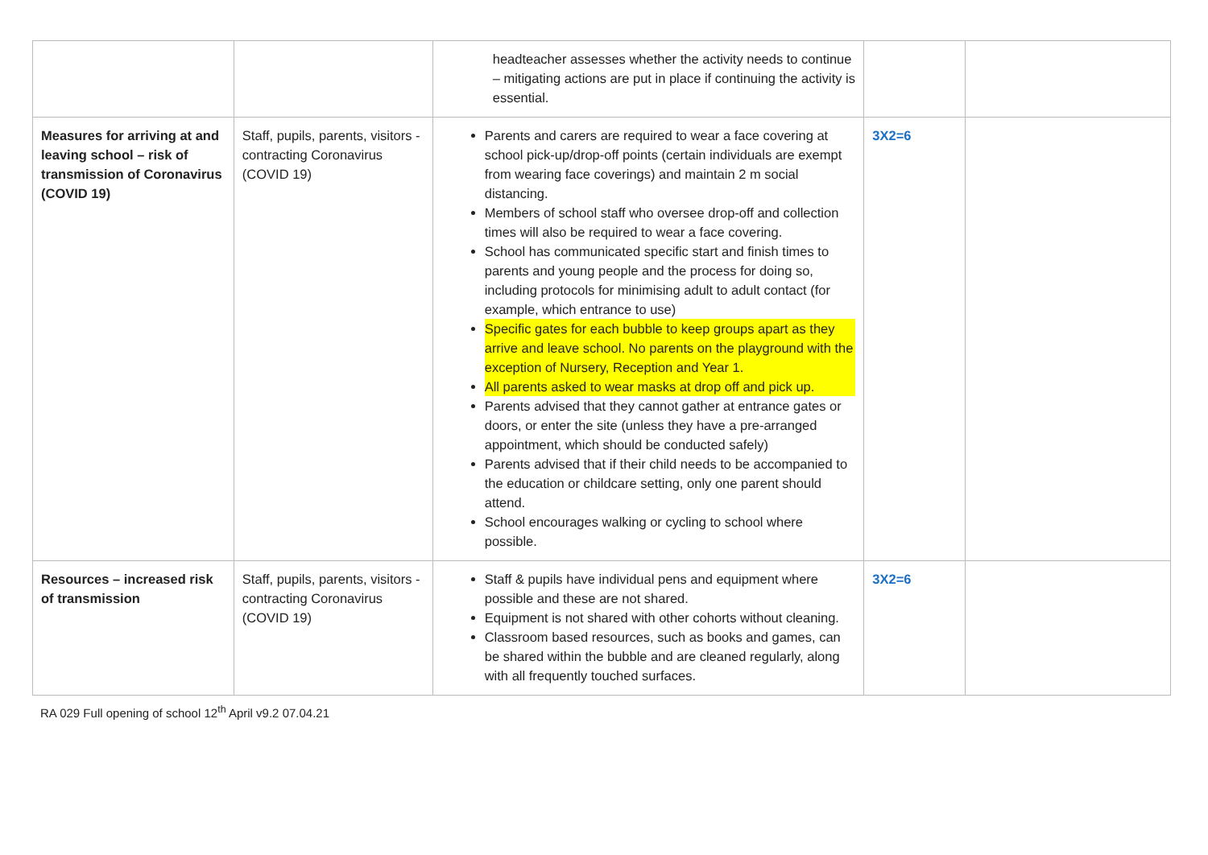| | | headteacher assesses whether the activity needs to continue – mitigating actions are put in place if continuing the activity is essential. | | |
| Measures for arriving at and leaving school – risk of transmission of Coronavirus (COVID 19) | Staff, pupils, parents, visitors - contracting Coronavirus (COVID 19) | Parents and carers are required to wear a face covering at school pick-up/drop-off points (certain individuals are exempt from wearing face coverings) and maintain 2 m social distancing. Members of school staff who oversee drop-off and collection times will also be required to wear a face covering. School has communicated specific start and finish times to parents and young people and the process for doing so, including protocols for minimising adult to adult contact (for example, which entrance to use) Specific gates for each bubble to keep groups apart as they arrive and leave school. No parents on the playground with the exception of Nursery, Reception and Year 1. All parents asked to wear masks at drop off and pick up. Parents advised that they cannot gather at entrance gates or doors, or enter the site (unless they have a pre-arranged appointment, which should be conducted safely) Parents advised that if their child needs to be accompanied to the education or childcare setting, only one parent should attend. School encourages walking or cycling to school where possible. | 3X2=6 | |
| Resources – increased risk of transmission | Staff, pupils, parents, visitors - contracting Coronavirus (COVID 19) | Staff & pupils have individual pens and equipment where possible and these are not shared. Equipment is not shared with other cohorts without cleaning. Classroom based resources, such as books and games, can be shared within the bubble and are cleaned regularly, along with all frequently touched surfaces. | 3X2=6 | |
RA 029 Full opening of school 12<sup>th</sup> April v9.2 07.04.21